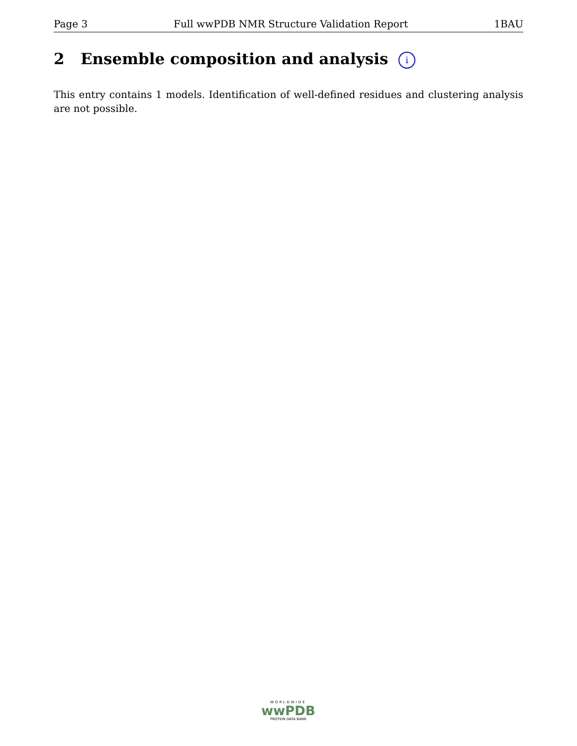Page 3 Full wwPDB NMR Structure Validation Report 1BAU
2 Ensemble composition and analysis i
This entry contains 1 models. Identification of well-defined residues and clustering analysis are not possible.
WORLDWIDE
wwPDB
PROTEIN DATA BANK